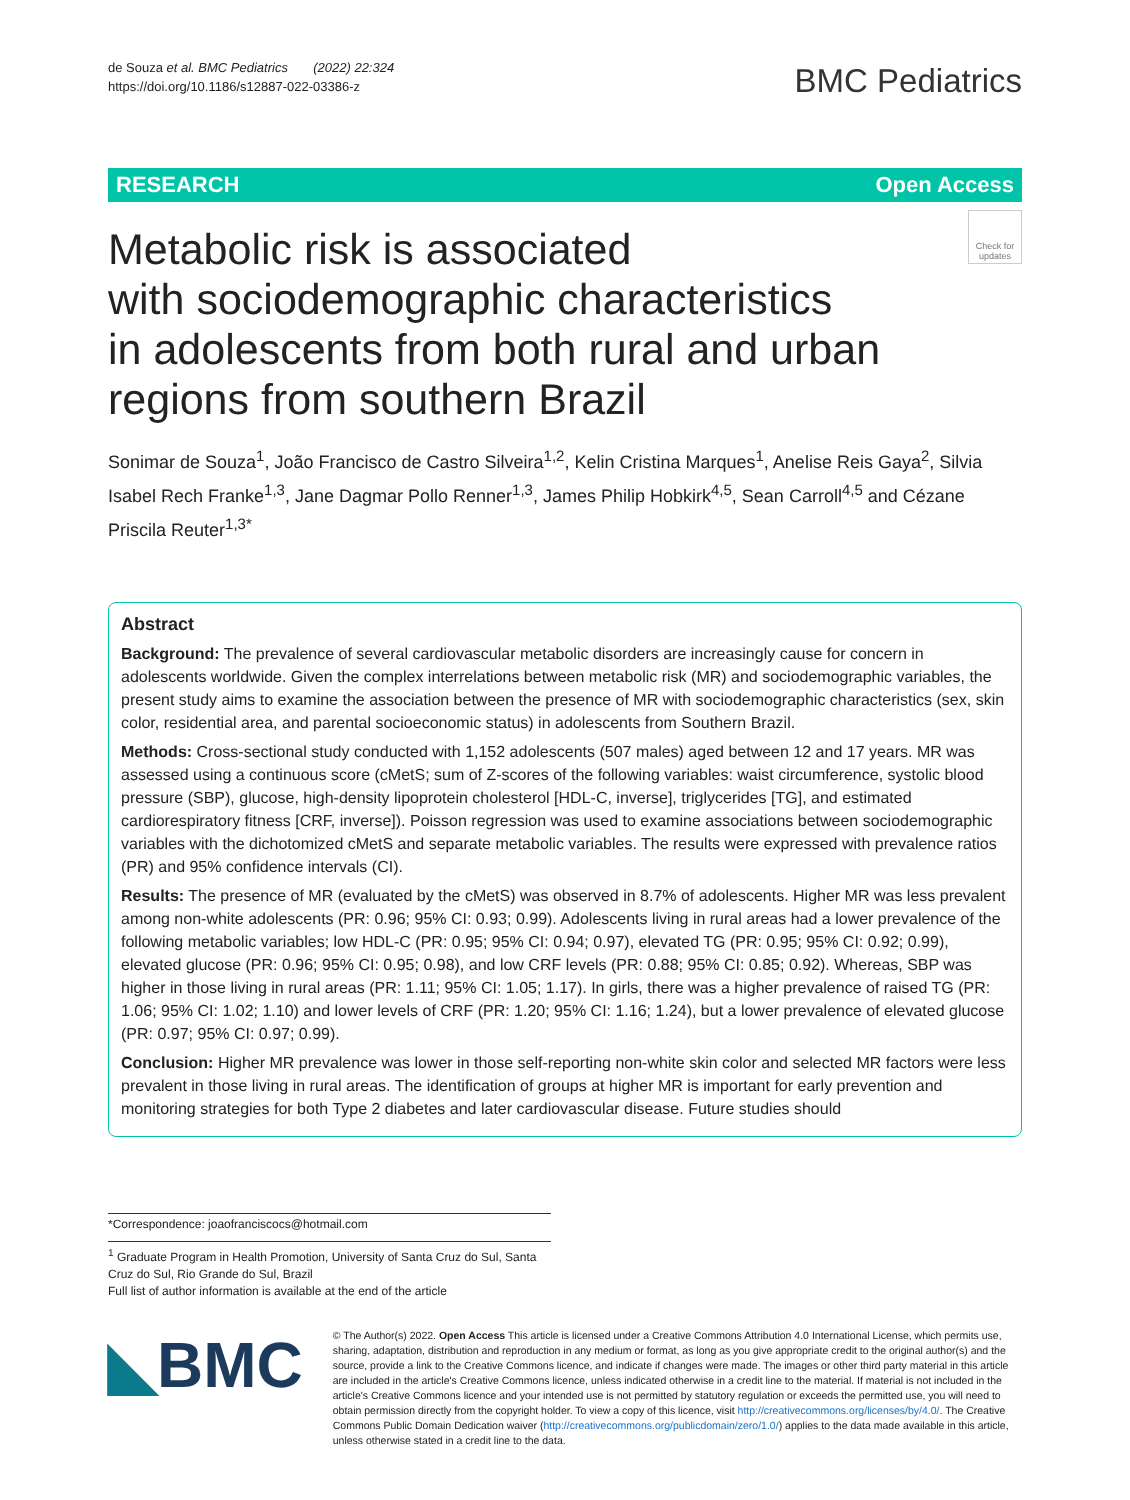de Souza et al. BMC Pediatrics (2022) 22:324
https://doi.org/10.1186/s12887-022-03386-z
BMC Pediatrics
RESEARCH Open Access
Metabolic risk is associated
with sociodemographic characteristics
in adolescents from both rural and urban
regions from southern Brazil
Check for updates
Sonimar de Souza<sup>1</sup>, João Francisco de Castro Silveira<sup>1,2</sup>, Kelin Cristina Marques<sup>1</sup>, Anelise Reis Gaya<sup>2</sup>, Silvia Isabel Rech Franke<sup>1,3</sup>, Jane Dagmar Pollo Renner<sup>1,3</sup>, James Philip Hobkirk<sup>4,5</sup>, Sean Carroll<sup>4,5</sup> and Cézane Priscila Reuter<sup>1,3*</sup>
Abstract
Background: The prevalence of several cardiovascular metabolic disorders are increasingly cause for concern in adolescents worldwide. Given the complex interrelations between metabolic risk (MR) and sociodemographic variables, the present study aims to examine the association between the presence of MR with sociodemographic characteristics (sex, skin color, residential area, and parental socioeconomic status) in adolescents from Southern Brazil.
Methods: Cross-sectional study conducted with 1,152 adolescents (507 males) aged between 12 and 17 years. MR was assessed using a continuous score (cMetS; sum of Z-scores of the following variables: waist circumference, systolic blood pressure (SBP), glucose, high-density lipoprotein cholesterol [HDL-C, inverse], triglycerides [TG], and estimated cardiorespiratory fitness [CRF, inverse]). Poisson regression was used to examine associations between sociodemographic variables with the dichotomized cMetS and separate metabolic variables. The results were expressed with prevalence ratios (PR) and 95% confidence intervals (CI).
Results: The presence of MR (evaluated by the cMetS) was observed in 8.7% of adolescents. Higher MR was less prevalent among non-white adolescents (PR: 0.96; 95% CI: 0.93; 0.99). Adolescents living in rural areas had a lower prevalence of the following metabolic variables; low HDL-C (PR: 0.95; 95% CI: 0.94; 0.97), elevated TG (PR: 0.95; 95% CI: 0.92; 0.99), elevated glucose (PR: 0.96; 95% CI: 0.95; 0.98), and low CRF levels (PR: 0.88; 95% CI: 0.85; 0.92). Whereas, SBP was higher in those living in rural areas (PR: 1.11; 95% CI: 1.05; 1.17). In girls, there was a higher prevalence of raised TG (PR: 1.06; 95% CI: 1.02; 1.10) and lower levels of CRF (PR: 1.20; 95% CI: 1.16; 1.24), but a lower prevalence of elevated glucose (PR: 0.97; 95% CI: 0.97; 0.99).
Conclusion: Higher MR prevalence was lower in those self-reporting non-white skin color and selected MR factors were less prevalent in those living in rural areas. The identification of groups at higher MR is important for early prevention and monitoring strategies for both Type 2 diabetes and later cardiovascular disease. Future studies should
*Correspondence: joaofranciscocs@hotmail.com
<sup>1</sup> Graduate Program in Health Promotion, University of Santa Cruz do Sul, Santa Cruz do Sul, Rio Grande do Sul, Brazil
Full list of author information is available at the end of the article
◣BMC
© The Author(s) 2022. Open Access This article is licensed under a Creative Commons Attribution 4.0 International License, which permits use, sharing, adaptation, distribution and reproduction in any medium or format, as long as you give appropriate credit to the original author(s) and the source, provide a link to the Creative Commons licence, and indicate if changes were made. The images or other third party material in this article are included in the article's Creative Commons licence, unless indicated otherwise in a credit line to the material. If material is not included in the article's Creative Commons licence and your intended use is not permitted by statutory regulation or exceeds the permitted use, you will need to obtain permission directly from the copyright holder. To view a copy of this licence, visit http://creativecommons.org/licenses/by/4.0/. The Creative Commons Public Domain Dedication waiver (http://creativecommons.org/publicdomain/zero/1.0/) applies to the data made available in this article, unless otherwise stated in a credit line to the data.